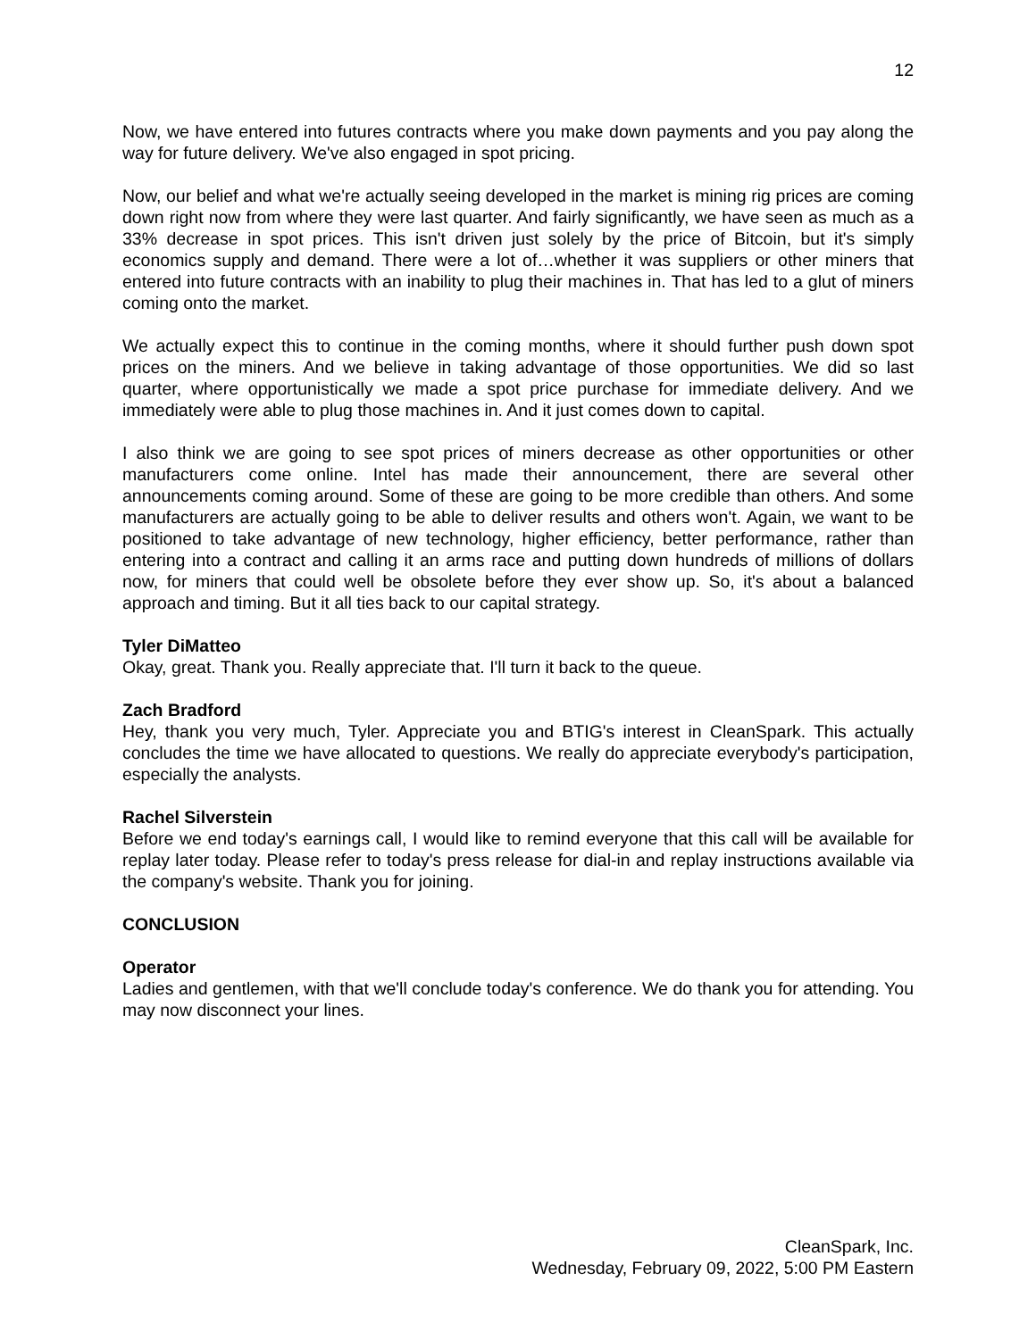12
Now, we have entered into futures contracts where you make down payments and you pay along the way for future delivery. We've also engaged in spot pricing.
Now, our belief and what we're actually seeing developed in the market is mining rig prices are coming down right now from where they were last quarter. And fairly significantly, we have seen as much as a 33% decrease in spot prices. This isn't driven just solely by the price of Bitcoin, but it's simply economics supply and demand. There were a lot of…whether it was suppliers or other miners that entered into future contracts with an inability to plug their machines in. That has led to a glut of miners coming onto the market.
We actually expect this to continue in the coming months, where it should further push down spot prices on the miners. And we believe in taking advantage of those opportunities. We did so last quarter, where opportunistically we made a spot price purchase for immediate delivery. And we immediately were able to plug those machines in. And it just comes down to capital.
I also think we are going to see spot prices of miners decrease as other opportunities or other manufacturers come online. Intel has made their announcement, there are several other announcements coming around. Some of these are going to be more credible than others. And some manufacturers are actually going to be able to deliver results and others won't. Again, we want to be positioned to take advantage of new technology, higher efficiency, better performance, rather than entering into a contract and calling it an arms race and putting down hundreds of millions of dollars now, for miners that could well be obsolete before they ever show up. So, it's about a balanced approach and timing. But it all ties back to our capital strategy.
Tyler DiMatteo
Okay, great. Thank you. Really appreciate that. I'll turn it back to the queue.
Zach Bradford
Hey, thank you very much, Tyler. Appreciate you and BTIG's interest in CleanSpark. This actually concludes the time we have allocated to questions. We really do appreciate everybody's participation, especially the analysts.
Rachel Silverstein
Before we end today's earnings call, I would like to remind everyone that this call will be available for replay later today. Please refer to today's press release for dial-in and replay instructions available via the company's website. Thank you for joining.
CONCLUSION
Operator
Ladies and gentlemen, with that we'll conclude today's conference. We do thank you for attending. You may now disconnect your lines.
CleanSpark, Inc.
Wednesday, February 09, 2022, 5:00 PM Eastern